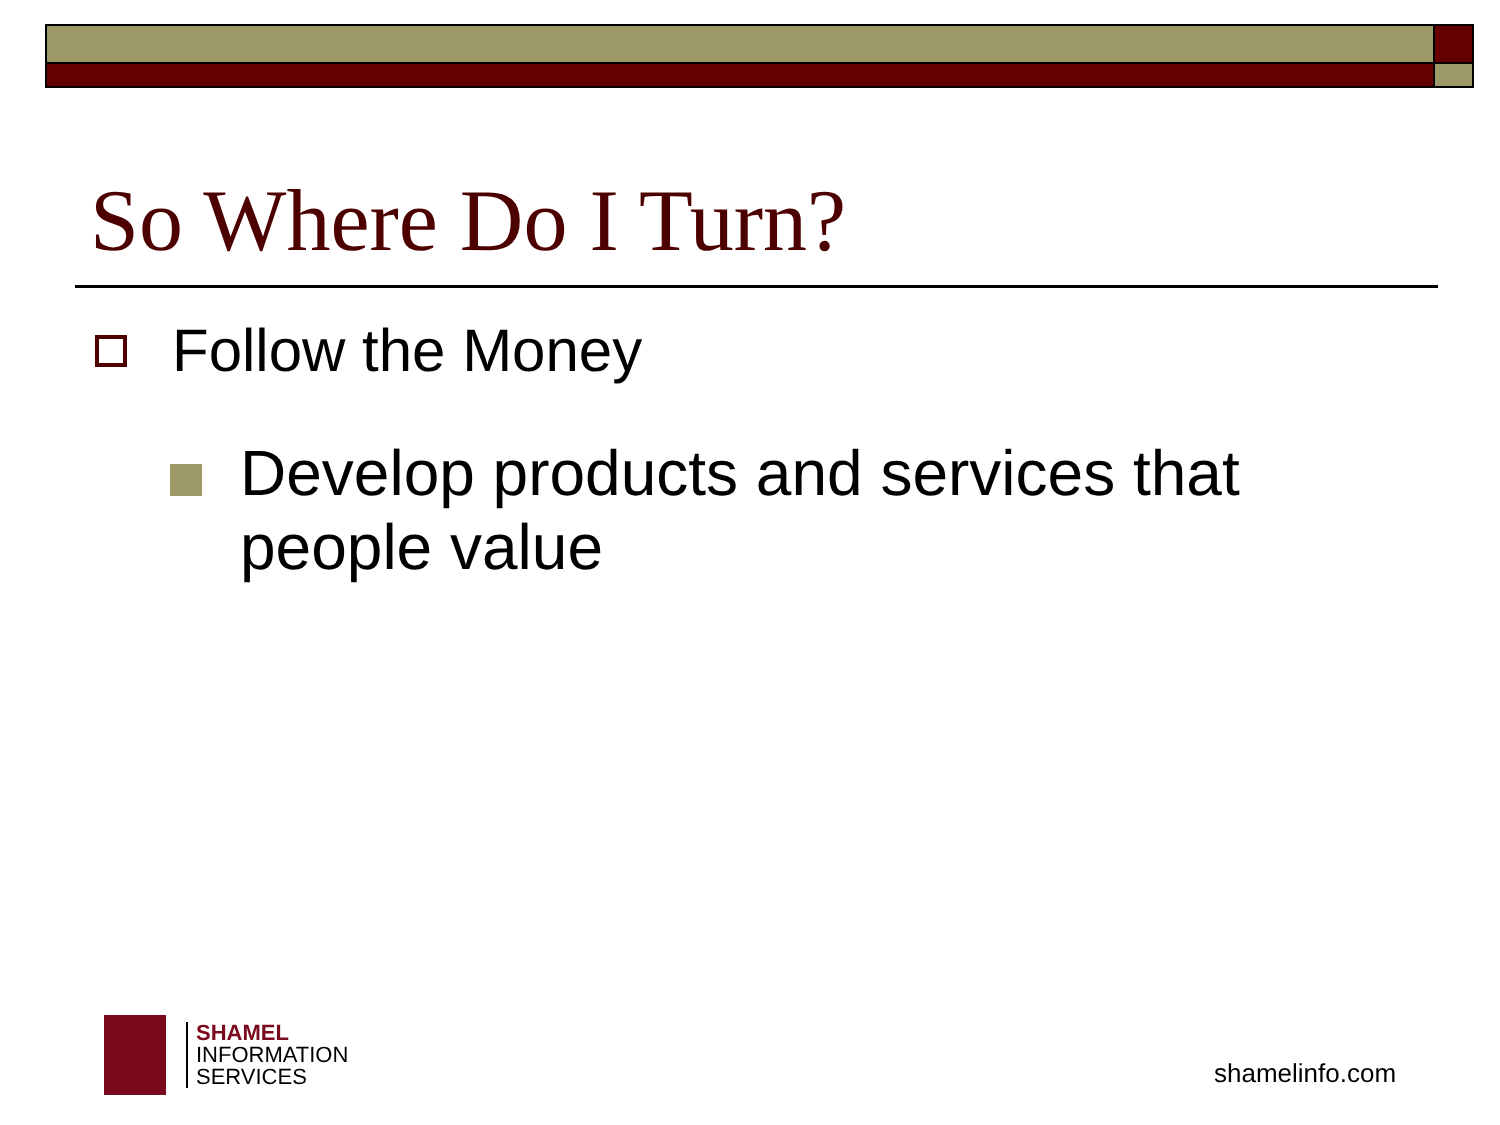So Where Do I Turn?
Follow the Money
Develop products and services that people value
SHAMEL
INFORMATION
SERVICES
shamelinfo.com